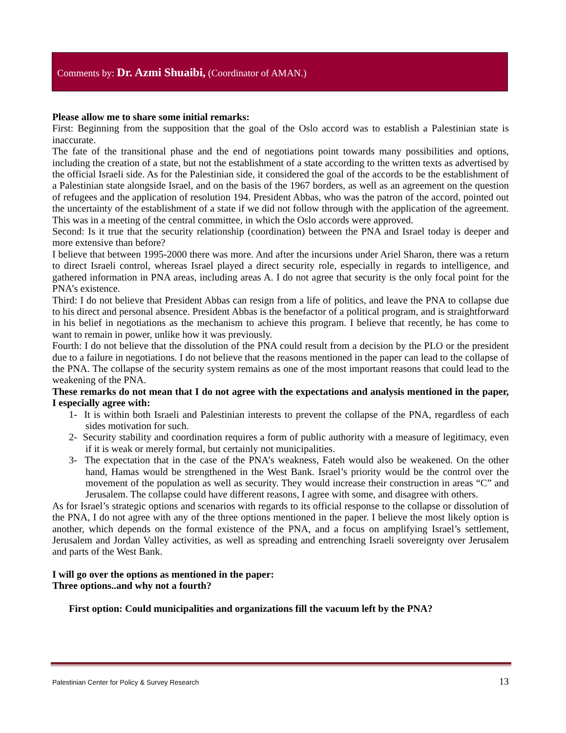Comments by: Dr. Azmi Shuaibi, (Coordinator of AMAN.)
Please allow me to share some initial remarks:
First: Beginning from the supposition that the goal of the Oslo accord was to establish a Palestinian state is inaccurate.
The fate of the transitional phase and the end of negotiations point towards many possibilities and options, including the creation of a state, but not the establishment of a state according to the written texts as advertised by the official Israeli side. As for the Palestinian side, it considered the goal of the accords to be the establishment of a Palestinian state alongside Israel, and on the basis of the 1967 borders, as well as an agreement on the question of refugees and the application of resolution 194. President Abbas, who was the patron of the accord, pointed out the uncertainty of the establishment of a state if we did not follow through with the application of the agreement. This was in a meeting of the central committee, in which the Oslo accords were approved.
Second: Is it true that the security relationship (coordination) between the PNA and Israel today is deeper and more extensive than before?
I believe that between 1995-2000 there was more. And after the incursions under Ariel Sharon, there was a return to direct Israeli control, whereas Israel played a direct security role, especially in regards to intelligence, and gathered information in PNA areas, including areas A. I do not agree that security is the only focal point for the PNA’s existence.
Third: I do not believe that President Abbas can resign from a life of politics, and leave the PNA to collapse due to his direct and personal absence. President Abbas is the benefactor of a political program, and is straightforward in his belief in negotiations as the mechanism to achieve this program. I believe that recently, he has come to want to remain in power, unlike how it was previously.
Fourth: I do not believe that the dissolution of the PNA could result from a decision by the PLO or the president due to a failure in negotiations. I do not believe that the reasons mentioned in the paper can lead to the collapse of the PNA. The collapse of the security system remains as one of the most important reasons that could lead to the weakening of the PNA.
These remarks do not mean that I do not agree with the expectations and analysis mentioned in the paper, I especially agree with:
1- It is within both Israeli and Palestinian interests to prevent the collapse of the PNA, regardless of each sides motivation for such.
2- Security stability and coordination requires a form of public authority with a measure of legitimacy, even if it is weak or merely formal, but certainly not municipalities.
3- The expectation that in the case of the PNA’s weakness, Fateh would also be weakened. On the other hand, Hamas would be strengthened in the West Bank. Israel’s priority would be the control over the movement of the population as well as security. They would increase their construction in areas “C” and Jerusalem. The collapse could have different reasons, I agree with some, and disagree with others.
As for Israel’s strategic options and scenarios with regards to its official response to the collapse or dissolution of the PNA, I do not agree with any of the three options mentioned in the paper. I believe the most likely option is another, which depends on the formal existence of the PNA, and a focus on amplifying Israel’s settlement, Jerusalem and Jordan Valley activities, as well as spreading and entrenching Israeli sovereignty over Jerusalem and parts of the West Bank.
I will go over the options as mentioned in the paper:
Three options..and why not a fourth?
First option: Could municipalities and organizations fill the vacuum left by the PNA?
Palestinian Center for Policy & Survey Research 13